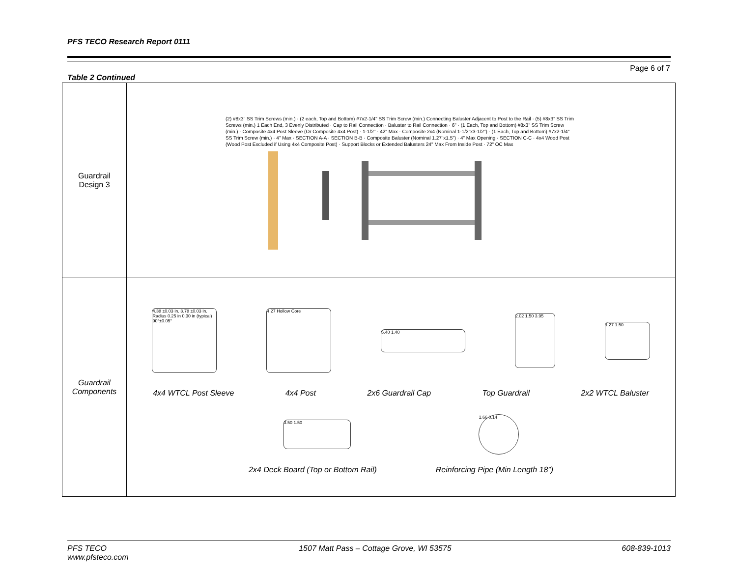PFS TECO Research Report 0111
Page 6 of 7
Table 2 Continued
| Guardrail Design 3 | (2) #8x3" SS Trim Screws (min.) · (2 each, Top and Bottom) #7x2-1/4" SS Trim Screw (min.) Connecting Baluster Adjacent to Post to the Rail · (5) #8x3" SS Trim Screws (min.) 1 Each End, 3 Evenly Distributed · Cap to Rail Connection · Baluster to Rail Connection · 6" · (1 Each, Top and Bottom) #8x3" SS Trim Screw (min.) · Composite 4x4 Post Sleeve (Or Composite 4x4 Post) · 1-1/2" · 42" Max · Composite 2x4 (Nominal 1-1/2"x3-1/2") · (1 Each, Top and Bottom) #7x2-1/4" SS Trim Screw (min.) · 4" Max · SECTION A-A · SECTION B-B · Composite Baluster (Nominal 1.27"x1.5") · 4" Max Opening · SECTION C-C · 4x4 Wood Post (Wood Post Excluded if Using 4x4 Composite Post) · Support Blocks or Extended Balusters 24" Max From Inside Post · 72" OC Max |
| Guardrail Components | 4.38 ±0.03 in. 3.78 ±0.03 in. Radius 0.25 in 0.30 in (typical) 90°±0.05° 4.27 Hollow Core 5.40 1.40 2.02 1.50 3.95 1.27 1.50 4x4 WTCL Post Sleeve 4x4 Post 2x6 Guardrail Cap Top Guardrail 2x2 WTCL Baluster 3.50 1.50 1.66 0.14 2x4 Deck Board (Top or Bottom Rail) Reinforcing Pipe (Min Length 18”) |
PFS TECO
www.pfsteco.com 1507 Matt Pass – Cottage Grove, WI 53575 608-839-1013